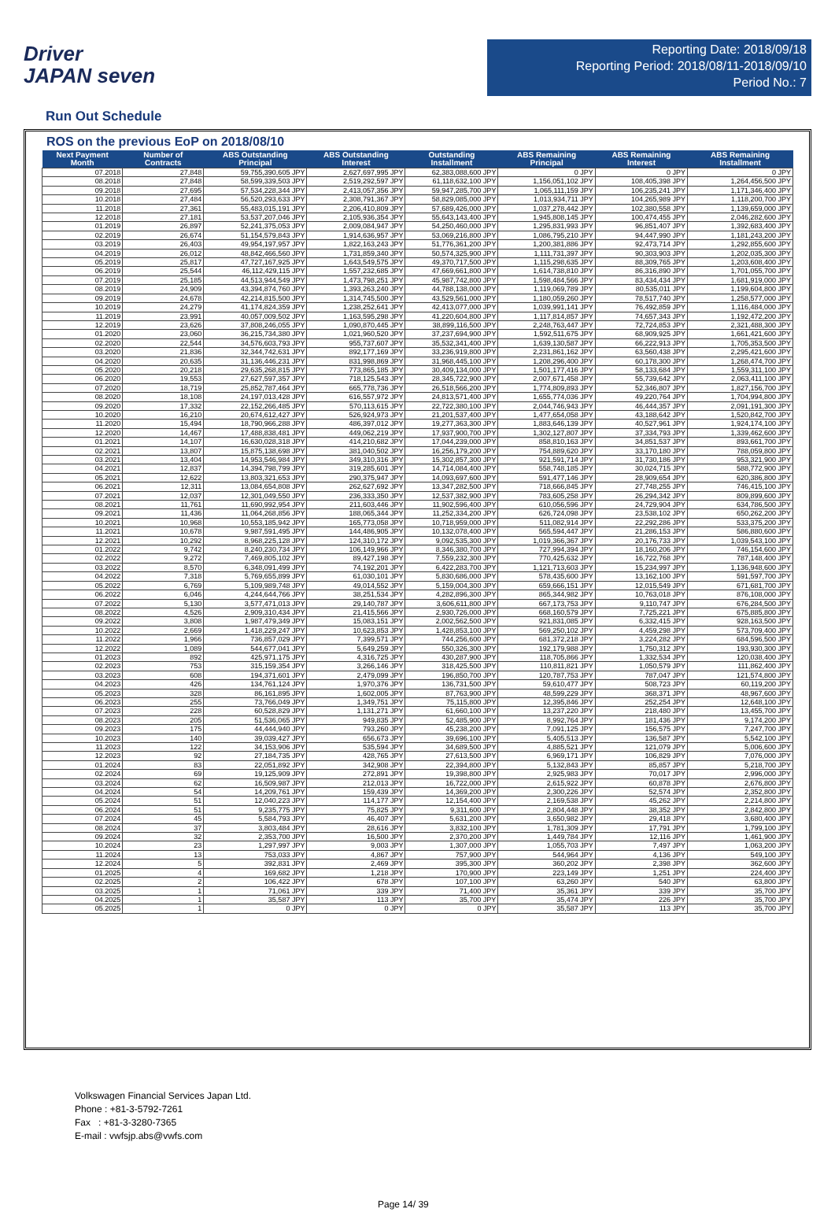Driver
JAPAN seven
Reporting Date: 2018/09/18
Reporting Period: 2018/08/11-2018/09/10
Period No.: 7
Run Out Schedule
ROS on the previous EoP on 2018/08/10
| Next Payment Month | Number of Contracts | ABS Outstanding Principal | ABS Outstanding Interest | Outstanding Installment | ABS Remaining Principal | ABS Remaining Interest | ABS Remaining Installment |
| --- | --- | --- | --- | --- | --- | --- | --- |
| 07.2018 | 27,848 | 59,755,390,605 JPY | 2,627,697,995 JPY | 62,383,088,600 JPY | 0 JPY | 0 JPY | 0 JPY |
| 08.2018 | 27,848 | 58,599,339,503 JPY | 2,519,292,597 JPY | 61,118,632,100 JPY | 1,156,051,102 JPY | 108,405,398 JPY | 1,264,456,500 JPY |
| 09.2018 | 27,695 | 57,534,228,344 JPY | 2,413,057,356 JPY | 59,947,285,700 JPY | 1,065,111,159 JPY | 106,235,241 JPY | 1,171,346,400 JPY |
| 10.2018 | 27,484 | 56,520,293,633 JPY | 2,308,791,367 JPY | 58,829,085,000 JPY | 1,013,934,711 JPY | 104,265,989 JPY | 1,118,200,700 JPY |
| 11.2018 | 27,361 | 55,483,015,191 JPY | 2,206,410,809 JPY | 57,689,426,000 JPY | 1,037,278,442 JPY | 102,380,558 JPY | 1,139,659,000 JPY |
| 12.2018 | 27,181 | 53,537,207,046 JPY | 2,105,936,354 JPY | 55,643,143,400 JPY | 1,945,808,145 JPY | 100,474,455 JPY | 2,046,282,600 JPY |
| 01.2019 | 26,897 | 52,241,375,053 JPY | 2,009,084,947 JPY | 54,250,460,000 JPY | 1,295,831,993 JPY | 96,851,407 JPY | 1,392,683,400 JPY |
| 02.2019 | 26,674 | 51,154,579,843 JPY | 1,914,636,957 JPY | 53,069,216,800 JPY | 1,086,795,210 JPY | 94,447,990 JPY | 1,181,243,200 JPY |
| 03.2019 | 26,403 | 49,954,197,957 JPY | 1,822,163,243 JPY | 51,776,361,200 JPY | 1,200,381,886 JPY | 92,473,714 JPY | 1,292,855,600 JPY |
| 04.2019 | 26,012 | 48,842,466,560 JPY | 1,731,859,340 JPY | 50,574,325,900 JPY | 1,111,731,397 JPY | 90,303,903 JPY | 1,202,035,300 JPY |
| 05.2019 | 25,817 | 47,727,167,925 JPY | 1,643,549,575 JPY | 49,370,717,500 JPY | 1,115,298,635 JPY | 88,309,765 JPY | 1,203,608,400 JPY |
| 06.2019 | 25,544 | 46,112,429,115 JPY | 1,557,232,685 JPY | 47,669,661,800 JPY | 1,614,738,810 JPY | 86,316,890 JPY | 1,701,055,700 JPY |
| 07.2019 | 25,185 | 44,513,944,549 JPY | 1,473,798,251 JPY | 45,987,742,800 JPY | 1,598,484,566 JPY | 83,434,434 JPY | 1,681,919,000 JPY |
| 08.2019 | 24,909 | 43,394,874,760 JPY | 1,393,263,240 JPY | 44,788,138,000 JPY | 1,119,069,789 JPY | 80,535,011 JPY | 1,199,604,800 JPY |
| 09.2019 | 24,678 | 42,214,815,500 JPY | 1,314,745,500 JPY | 43,529,561,000 JPY | 1,180,059,260 JPY | 78,517,740 JPY | 1,258,577,000 JPY |
| 10.2019 | 24,279 | 41,174,824,359 JPY | 1,238,252,641 JPY | 42,413,077,000 JPY | 1,039,991,141 JPY | 76,492,859 JPY | 1,116,484,000 JPY |
| 11.2019 | 23,991 | 40,057,009,502 JPY | 1,163,595,298 JPY | 41,220,604,800 JPY | 1,117,814,857 JPY | 74,657,343 JPY | 1,192,472,200 JPY |
| 12.2019 | 23,626 | 37,808,246,055 JPY | 1,090,870,445 JPY | 38,899,116,500 JPY | 2,248,763,447 JPY | 72,724,853 JPY | 2,321,488,300 JPY |
| 01.2020 | 23,060 | 36,215,734,380 JPY | 1,021,960,520 JPY | 37,237,694,900 JPY | 1,592,511,675 JPY | 68,909,925 JPY | 1,661,421,600 JPY |
| 02.2020 | 22,544 | 34,576,603,793 JPY | 955,737,607 JPY | 35,532,341,400 JPY | 1,639,130,587 JPY | 66,222,913 JPY | 1,705,353,500 JPY |
| 03.2020 | 21,836 | 32,344,742,631 JPY | 892,177,169 JPY | 33,236,919,800 JPY | 2,231,861,162 JPY | 63,560,438 JPY | 2,295,421,600 JPY |
| 04.2020 | 20,635 | 31,136,446,231 JPY | 831,998,869 JPY | 31,968,445,100 JPY | 1,208,296,400 JPY | 60,178,300 JPY | 1,268,474,700 JPY |
| 05.2020 | 20,218 | 29,635,268,815 JPY | 773,865,185 JPY | 30,409,134,000 JPY | 1,501,177,416 JPY | 58,133,684 JPY | 1,559,311,100 JPY |
| 06.2020 | 19,553 | 27,627,597,357 JPY | 718,125,543 JPY | 28,345,722,900 JPY | 2,007,671,458 JPY | 55,739,642 JPY | 2,063,411,100 JPY |
| 07.2020 | 18,719 | 25,852,787,464 JPY | 665,778,736 JPY | 26,518,566,200 JPY | 1,774,809,893 JPY | 52,346,807 JPY | 1,827,156,700 JPY |
| 08.2020 | 18,108 | 24,197,013,428 JPY | 616,557,972 JPY | 24,813,571,400 JPY | 1,655,774,036 JPY | 49,220,764 JPY | 1,704,994,800 JPY |
| 09.2020 | 17,332 | 22,152,266,485 JPY | 570,113,615 JPY | 22,722,380,100 JPY | 2,044,746,943 JPY | 46,444,357 JPY | 2,091,191,300 JPY |
| 10.2020 | 16,210 | 20,674,612,427 JPY | 526,924,973 JPY | 21,201,537,400 JPY | 1,477,654,058 JPY | 43,188,642 JPY | 1,520,842,700 JPY |
| 11.2020 | 15,494 | 18,790,966,288 JPY | 486,397,012 JPY | 19,277,363,300 JPY | 1,883,646,139 JPY | 40,527,961 JPY | 1,924,174,100 JPY |
| 12.2020 | 14,467 | 17,488,838,481 JPY | 449,062,219 JPY | 17,937,900,700 JPY | 1,302,127,807 JPY | 37,334,793 JPY | 1,339,462,600 JPY |
| 01.2021 | 14,107 | 16,630,028,318 JPY | 414,210,682 JPY | 17,044,239,000 JPY | 858,810,163 JPY | 34,851,537 JPY | 893,661,700 JPY |
| 02.2021 | 13,807 | 15,875,138,698 JPY | 381,040,502 JPY | 16,256,179,200 JPY | 754,889,620 JPY | 33,170,180 JPY | 788,059,800 JPY |
| 03.2021 | 13,404 | 14,953,546,984 JPY | 349,310,316 JPY | 15,302,857,300 JPY | 921,591,714 JPY | 31,730,186 JPY | 953,321,900 JPY |
| 04.2021 | 12,837 | 14,394,798,799 JPY | 319,285,601 JPY | 14,714,084,400 JPY | 558,748,185 JPY | 30,024,715 JPY | 588,772,900 JPY |
| 05.2021 | 12,622 | 13,803,321,653 JPY | 290,375,947 JPY | 14,093,697,600 JPY | 591,477,146 JPY | 28,909,654 JPY | 620,386,800 JPY |
| 06.2021 | 12,311 | 13,084,654,808 JPY | 262,627,692 JPY | 13,347,282,500 JPY | 718,666,845 JPY | 27,748,255 JPY | 746,415,100 JPY |
| 07.2021 | 12,037 | 12,301,049,550 JPY | 236,333,350 JPY | 12,537,382,900 JPY | 783,605,258 JPY | 26,294,342 JPY | 809,899,600 JPY |
| 08.2021 | 11,761 | 11,690,992,954 JPY | 211,603,446 JPY | 11,902,596,400 JPY | 610,056,596 JPY | 24,729,904 JPY | 634,786,500 JPY |
| 09.2021 | 11,436 | 11,064,268,856 JPY | 188,065,344 JPY | 11,252,334,200 JPY | 626,724,098 JPY | 23,538,102 JPY | 650,262,200 JPY |
| 10.2021 | 10,968 | 10,553,185,942 JPY | 165,773,058 JPY | 10,718,959,000 JPY | 511,082,914 JPY | 22,292,286 JPY | 533,375,200 JPY |
| 11.2021 | 10,678 | 9,987,591,495 JPY | 144,486,905 JPY | 10,132,078,400 JPY | 565,594,447 JPY | 21,286,153 JPY | 586,880,600 JPY |
| 12.2021 | 10,292 | 8,968,225,128 JPY | 124,310,172 JPY | 9,092,535,300 JPY | 1,019,366,367 JPY | 20,176,733 JPY | 1,039,543,100 JPY |
| 01.2022 | 9,742 | 8,240,230,734 JPY | 106,149,966 JPY | 8,346,380,700 JPY | 727,994,394 JPY | 18,160,206 JPY | 746,154,600 JPY |
| 02.2022 | 9,272 | 7,469,805,102 JPY | 89,427,198 JPY | 7,559,232,300 JPY | 770,425,632 JPY | 16,722,768 JPY | 787,148,400 JPY |
| 03.2022 | 8,570 | 6,348,091,499 JPY | 74,192,201 JPY | 6,422,283,700 JPY | 1,121,713,603 JPY | 15,234,997 JPY | 1,136,948,600 JPY |
| 04.2022 | 7,318 | 5,769,655,899 JPY | 61,030,101 JPY | 5,830,686,000 JPY | 578,435,600 JPY | 13,162,100 JPY | 591,597,700 JPY |
| 05.2022 | 6,769 | 5,109,989,748 JPY | 49,014,552 JPY | 5,159,004,300 JPY | 659,666,151 JPY | 12,015,549 JPY | 671,681,700 JPY |
| 06.2022 | 6,046 | 4,244,644,766 JPY | 38,251,534 JPY | 4,282,896,300 JPY | 865,344,982 JPY | 10,763,018 JPY | 876,108,000 JPY |
| 07.2022 | 5,130 | 3,577,471,013 JPY | 29,140,787 JPY | 3,606,611,800 JPY | 667,173,753 JPY | 9,110,747 JPY | 676,284,500 JPY |
| 08.2022 | 4,526 | 2,909,310,434 JPY | 21,415,566 JPY | 2,930,726,000 JPY | 668,160,579 JPY | 7,725,221 JPY | 675,885,800 JPY |
| 09.2022 | 3,808 | 1,987,479,349 JPY | 15,083,151 JPY | 2,002,562,500 JPY | 921,831,085 JPY | 6,332,415 JPY | 928,163,500 JPY |
| 10.2022 | 2,669 | 1,418,229,247 JPY | 10,623,853 JPY | 1,428,853,100 JPY | 569,250,102 JPY | 4,459,298 JPY | 573,709,400 JPY |
| 11.2022 | 1,966 | 736,857,029 JPY | 7,399,571 JPY | 744,256,600 JPY | 681,372,218 JPY | 3,224,282 JPY | 684,596,500 JPY |
| 12.2022 | 1,089 | 544,677,041 JPY | 5,649,259 JPY | 550,326,300 JPY | 192,179,988 JPY | 1,750,312 JPY | 193,930,300 JPY |
| 01.2023 | 892 | 425,971,175 JPY | 4,316,725 JPY | 430,287,900 JPY | 118,705,866 JPY | 1,332,534 JPY | 120,038,400 JPY |
| 02.2023 | 753 | 315,159,354 JPY | 3,266,146 JPY | 318,425,500 JPY | 110,811,821 JPY | 1,050,579 JPY | 111,862,400 JPY |
| 03.2023 | 608 | 194,371,601 JPY | 2,479,099 JPY | 196,850,700 JPY | 120,787,753 JPY | 787,047 JPY | 121,574,800 JPY |
| 04.2023 | 426 | 134,761,124 JPY | 1,970,376 JPY | 136,731,500 JPY | 59,610,477 JPY | 508,723 JPY | 60,119,200 JPY |
| 05.2023 | 328 | 86,161,895 JPY | 1,602,005 JPY | 87,763,900 JPY | 48,599,229 JPY | 368,371 JPY | 48,967,600 JPY |
| 06.2023 | 255 | 73,766,049 JPY | 1,349,751 JPY | 75,115,800 JPY | 12,395,846 JPY | 252,254 JPY | 12,648,100 JPY |
| 07.2023 | 228 | 60,528,829 JPY | 1,131,271 JPY | 61,660,100 JPY | 13,237,220 JPY | 218,480 JPY | 13,455,700 JPY |
| 08.2023 | 205 | 51,536,065 JPY | 949,835 JPY | 52,485,900 JPY | 8,992,764 JPY | 181,436 JPY | 9,174,200 JPY |
| 09.2023 | 175 | 44,444,940 JPY | 793,260 JPY | 45,238,200 JPY | 7,091,125 JPY | 156,575 JPY | 7,247,700 JPY |
| 10.2023 | 140 | 39,039,427 JPY | 656,673 JPY | 39,696,100 JPY | 5,405,513 JPY | 136,587 JPY | 5,542,100 JPY |
| 11.2023 | 122 | 34,153,906 JPY | 535,594 JPY | 34,689,500 JPY | 4,885,521 JPY | 121,079 JPY | 5,006,600 JPY |
| 12.2023 | 92 | 27,184,735 JPY | 428,765 JPY | 27,613,500 JPY | 6,969,171 JPY | 106,829 JPY | 7,076,000 JPY |
| 01.2024 | 83 | 22,051,892 JPY | 342,908 JPY | 22,394,800 JPY | 5,132,843 JPY | 85,857 JPY | 5,218,700 JPY |
| 02.2024 | 69 | 19,125,909 JPY | 272,891 JPY | 19,398,800 JPY | 2,925,983 JPY | 70,017 JPY | 2,996,000 JPY |
| 03.2024 | 62 | 16,509,987 JPY | 212,013 JPY | 16,722,000 JPY | 2,615,922 JPY | 60,878 JPY | 2,676,800 JPY |
| 04.2024 | 54 | 14,209,761 JPY | 159,439 JPY | 14,369,200 JPY | 2,300,226 JPY | 52,574 JPY | 2,352,800 JPY |
| 05.2024 | 51 | 12,040,223 JPY | 114,177 JPY | 12,154,400 JPY | 2,169,538 JPY | 45,262 JPY | 2,214,800 JPY |
| 06.2024 | 51 | 9,235,775 JPY | 75,825 JPY | 9,311,600 JPY | 2,804,448 JPY | 38,352 JPY | 2,842,800 JPY |
| 07.2024 | 45 | 5,584,793 JPY | 46,407 JPY | 5,631,200 JPY | 3,650,982 JPY | 29,418 JPY | 3,680,400 JPY |
| 08.2024 | 37 | 3,803,484 JPY | 28,616 JPY | 3,832,100 JPY | 1,781,309 JPY | 17,791 JPY | 1,799,100 JPY |
| 09.2024 | 32 | 2,353,700 JPY | 16,500 JPY | 2,370,200 JPY | 1,449,784 JPY | 12,116 JPY | 1,461,900 JPY |
| 10.2024 | 23 | 1,297,997 JPY | 9,003 JPY | 1,307,000 JPY | 1,055,703 JPY | 7,497 JPY | 1,063,200 JPY |
| 11.2024 | 13 | 753,033 JPY | 4,867 JPY | 757,900 JPY | 544,964 JPY | 4,136 JPY | 549,100 JPY |
| 12.2024 | 5 | 392,831 JPY | 2,469 JPY | 395,300 JPY | 360,202 JPY | 2,398 JPY | 362,600 JPY |
| 01.2025 | 4 | 169,682 JPY | 1,218 JPY | 170,900 JPY | 223,149 JPY | 1,251 JPY | 224,400 JPY |
| 02.2025 | 2 | 106,422 JPY | 678 JPY | 107,100 JPY | 63,260 JPY | 540 JPY | 63,800 JPY |
| 03.2025 | 1 | 71,061 JPY | 339 JPY | 71,400 JPY | 35,361 JPY | 339 JPY | 35,700 JPY |
| 04.2025 | 1 | 35,587 JPY | 113 JPY | 35,700 JPY | 35,474 JPY | 226 JPY | 35,700 JPY |
| 05.2025 | 1 | 0 JPY | 0 JPY | 0 JPY | 35,587 JPY | 113 JPY | 35,700 JPY |
Volkswagen Financial Services Japan Ltd.
Phone : +81-3-5792-7261
Fax : +81-3-3280-7365
E-mail : vwfsjp.abs@vwfs.com
Page 14/ 39